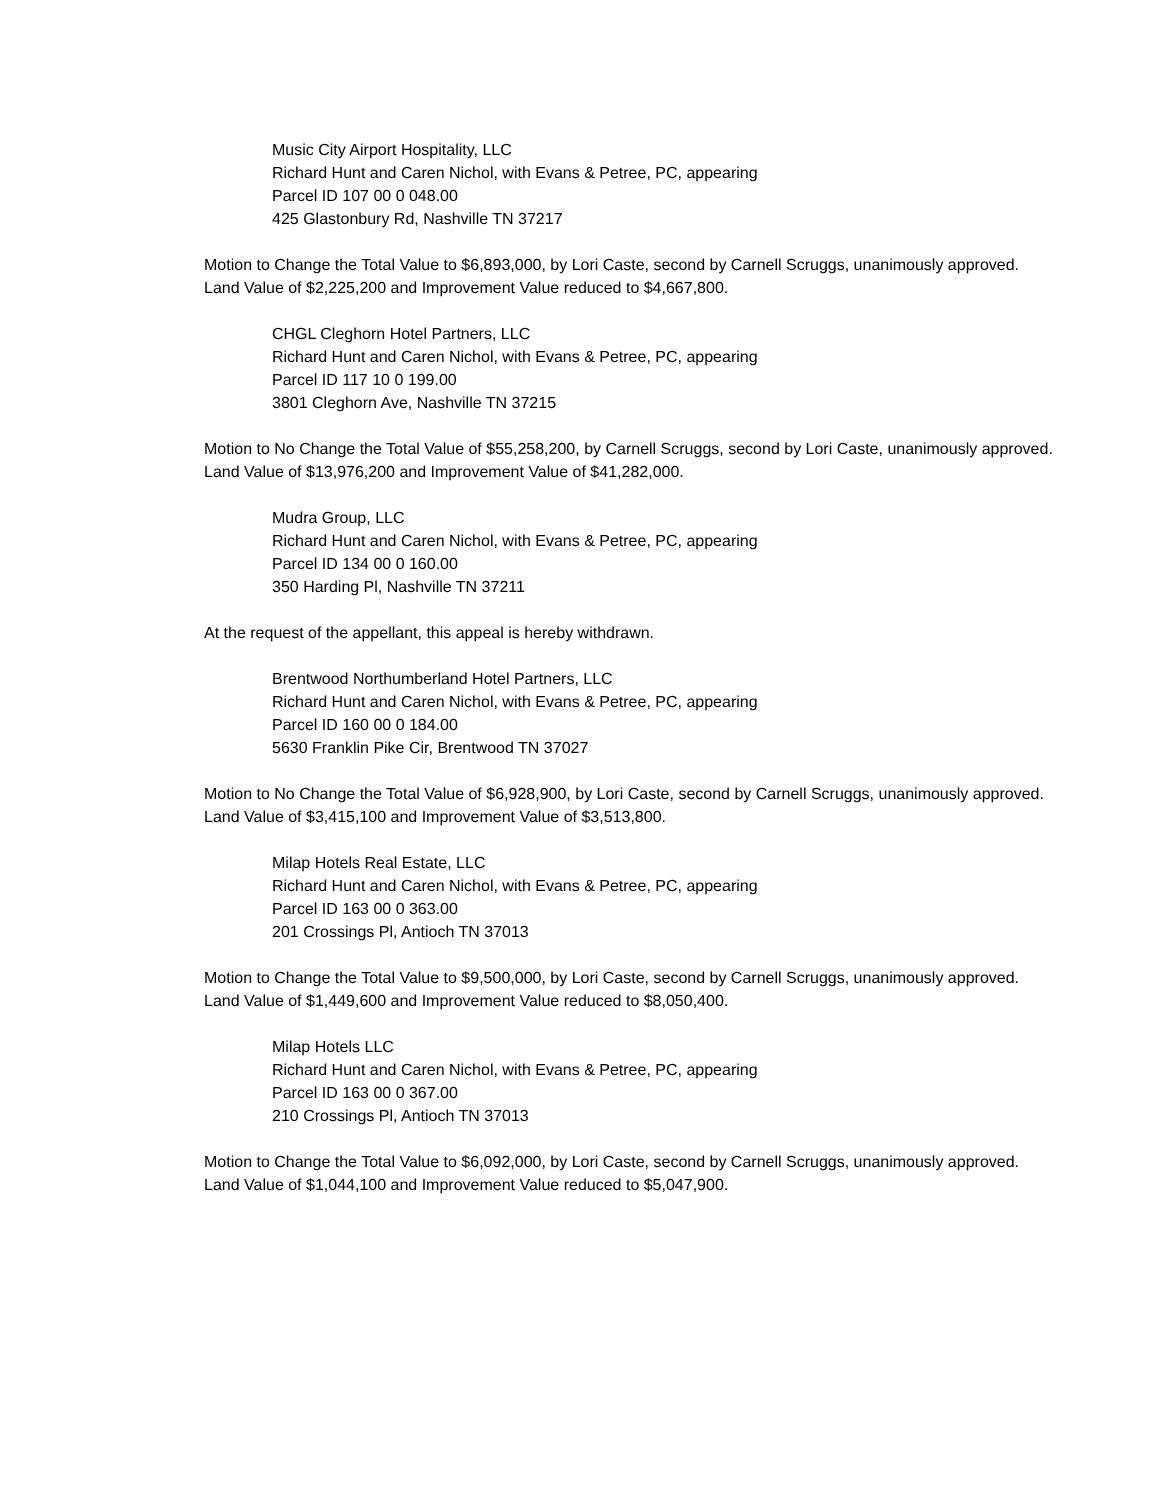Music City Airport Hospitality, LLC
Richard Hunt and Caren Nichol, with Evans & Petree, PC, appearing
Parcel ID 107 00 0 048.00
425 Glastonbury Rd, Nashville TN 37217
Motion to Change the Total Value to $6,893,000, by Lori Caste, second by Carnell Scruggs, unanimously approved. Land Value of $2,225,200 and Improvement Value reduced to $4,667,800.
CHGL Cleghorn Hotel Partners, LLC
Richard Hunt and Caren Nichol, with Evans & Petree, PC, appearing
Parcel ID 117 10 0 199.00
3801 Cleghorn Ave, Nashville TN 37215
Motion to No Change the Total Value of $55,258,200, by Carnell Scruggs, second by Lori Caste, unanimously approved. Land Value of $13,976,200 and Improvement Value of $41,282,000.
Mudra Group, LLC
Richard Hunt and Caren Nichol, with Evans & Petree, PC, appearing
Parcel ID 134 00 0 160.00
350 Harding Pl, Nashville TN 37211
At the request of the appellant, this appeal is hereby withdrawn.
Brentwood Northumberland Hotel Partners, LLC
Richard Hunt and Caren Nichol, with Evans & Petree, PC, appearing
Parcel ID 160 00 0 184.00
5630 Franklin Pike Cir, Brentwood TN 37027
Motion to No Change the Total Value of $6,928,900, by Lori Caste, second by Carnell Scruggs, unanimously approved. Land Value of $3,415,100 and Improvement Value of $3,513,800.
Milap Hotels Real Estate, LLC
Richard Hunt and Caren Nichol, with Evans & Petree, PC, appearing
Parcel ID 163 00 0 363.00
201 Crossings Pl, Antioch TN 37013
Motion to Change the Total Value to $9,500,000, by Lori Caste, second by Carnell Scruggs, unanimously approved. Land Value of $1,449,600 and Improvement Value reduced to $8,050,400.
Milap Hotels LLC
Richard Hunt and Caren Nichol, with Evans & Petree, PC, appearing
Parcel ID 163 00 0 367.00
210 Crossings Pl, Antioch TN 37013
Motion to Change the Total Value to $6,092,000, by Lori Caste, second by Carnell Scruggs, unanimously approved. Land Value of $1,044,100 and Improvement Value reduced to $5,047,900.